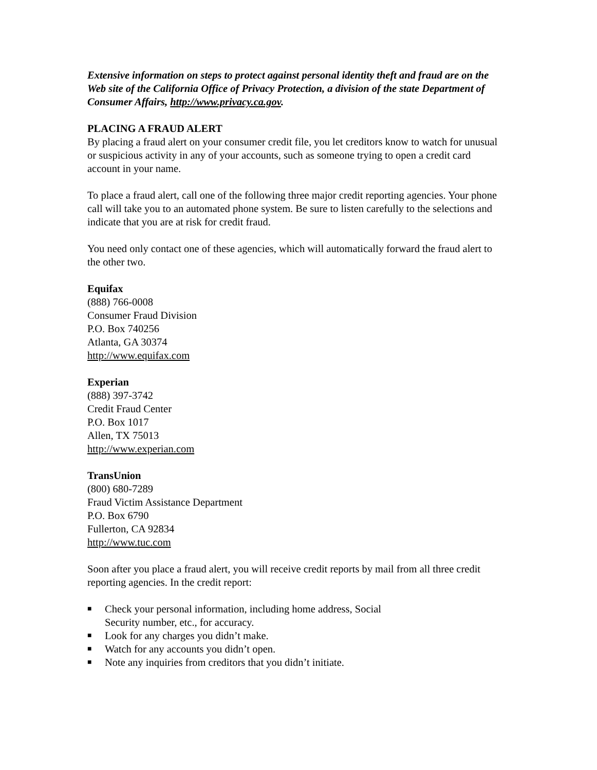Extensive information on steps to protect against personal identity theft and fraud are on the Web site of the California Office of Privacy Protection, a division of the state Department of Consumer Affairs, http://www.privacy.ca.gov.
PLACING A FRAUD ALERT
By placing a fraud alert on your consumer credit file, you let creditors know to watch for unusual or suspicious activity in any of your accounts, such as someone trying to open a credit card account in your name.
To place a fraud alert, call one of the following three major credit reporting agencies. Your phone call will take you to an automated phone system. Be sure to listen carefully to the selections and indicate that you are at risk for credit fraud.
You need only contact one of these agencies, which will automatically forward the fraud alert to the other two.
Equifax
(888) 766-0008
Consumer Fraud Division
P.O. Box 740256
Atlanta, GA 30374
http://www.equifax.com
Experian
(888) 397-3742
Credit Fraud Center
P.O. Box 1017
Allen, TX 75013
http://www.experian.com
TransUnion
(800) 680-7289
Fraud Victim Assistance Department
P.O. Box 6790
Fullerton, CA 92834
http://www.tuc.com
Soon after you place a fraud alert, you will receive credit reports by mail from all three credit reporting agencies. In the credit report:
■ Check your personal information, including home address, Social
Security number, etc., for accuracy.
■ Look for any charges you didn’t make.
■ Watch for any accounts you didn’t open.
■ Note any inquiries from creditors that you didn’t initiate.